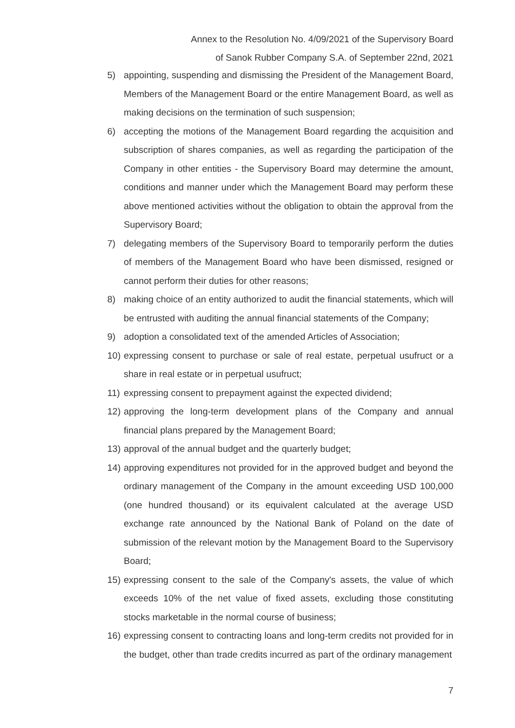Annex to the Resolution No. 4/09/2021 of the Supervisory Board
of Sanok Rubber Company S.A. of September 22nd, 2021
5) appointing, suspending and dismissing the President of the Management Board, Members of the Management Board or the entire Management Board, as well as making decisions on the termination of such suspension;
6) accepting the motions of the Management Board regarding the acquisition and subscription of shares companies, as well as regarding the participation of the Company in other entities - the Supervisory Board may determine the amount, conditions and manner under which the Management Board may perform these above mentioned activities without the obligation to obtain the approval from the Supervisory Board;
7) delegating members of the Supervisory Board to temporarily perform the duties of members of the Management Board who have been dismissed, resigned or cannot perform their duties for other reasons;
8) making choice of an entity authorized to audit the financial statements, which will be entrusted with auditing the annual financial statements of the Company;
9) adoption a consolidated text of the amended Articles of Association;
10) expressing consent to purchase or sale of real estate, perpetual usufruct or a share in real estate or in perpetual usufruct;
11) expressing consent to prepayment against the expected dividend;
12) approving the long-term development plans of the Company and annual financial plans prepared by the Management Board;
13) approval of the annual budget and the quarterly budget;
14) approving expenditures not provided for in the approved budget and beyond the ordinary management of the Company in the amount exceeding USD 100,000 (one hundred thousand) or its equivalent calculated at the average USD exchange rate announced by the National Bank of Poland on the date of submission of the relevant motion by the Management Board to the Supervisory Board;
15) expressing consent to the sale of the Company's assets, the value of which exceeds 10% of the net value of fixed assets, excluding those constituting stocks marketable in the normal course of business;
16) expressing consent to contracting loans and long-term credits not provided for in the budget, other than trade credits incurred as part of the ordinary management
7